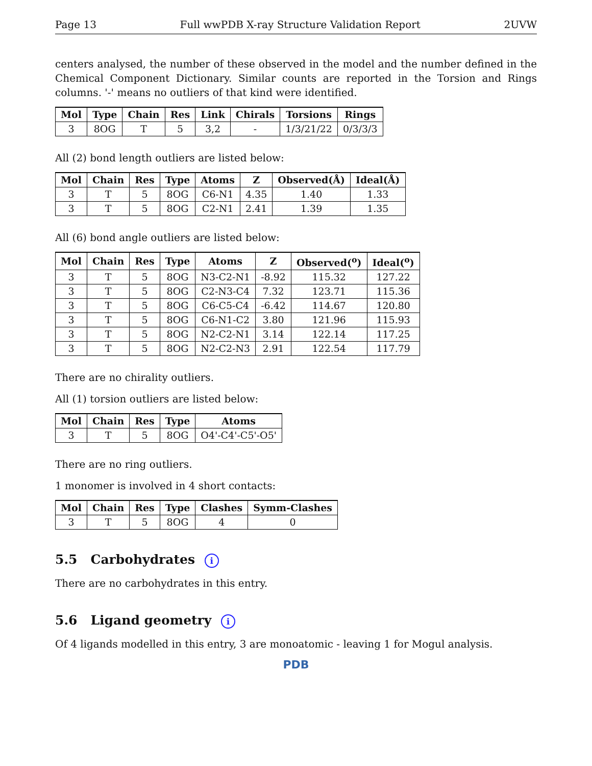Page 13 Full wwPDB X-ray Structure Validation Report 2UVW
centers analysed, the number of these observed in the model and the number defined in the Chemical Component Dictionary. Similar counts are reported in the Torsion and Rings columns. '-' means no outliers of that kind were identified.
| Mol | Type | Chain | Res | Link | Chirals | Torsions | Rings |
| --- | --- | --- | --- | --- | --- | --- | --- |
| 3 | 8OG | T | 5 | 3,2 | - | 1/3/21/22 | 0/3/3/3 |
All (2) bond length outliers are listed below:
| Mol | Chain | Res | Type | Atoms | Z | Observed(Å) | Ideal(Å) |
| --- | --- | --- | --- | --- | --- | --- | --- |
| 3 | T | 5 | 8OG | C6-N1 | 4.35 | 1.40 | 1.33 |
| 3 | T | 5 | 8OG | C2-N1 | 2.41 | 1.39 | 1.35 |
All (6) bond angle outliers are listed below:
| Mol | Chain | Res | Type | Atoms | Z | Observed(<sup>o</sup>) | Ideal(<sup>o</sup>) |
| --- | --- | --- | --- | --- | --- | --- | --- |
| 3 | T | 5 | 8OG | N3-C2-N1 | -8.92 | 115.32 | 127.22 |
| 3 | T | 5 | 8OG | C2-N3-C4 | 7.32 | 123.71 | 115.36 |
| 3 | T | 5 | 8OG | C6-C5-C4 | -6.42 | 114.67 | 120.80 |
| 3 | T | 5 | 8OG | C6-N1-C2 | 3.80 | 121.96 | 115.93 |
| 3 | T | 5 | 8OG | N2-C2-N1 | 3.14 | 122.14 | 117.25 |
| 3 | T | 5 | 8OG | N2-C2-N3 | 2.91 | 122.54 | 117.79 |
There are no chirality outliers.
All (1) torsion outliers are listed below:
| Mol | Chain | Res | Type | Atoms |
| --- | --- | --- | --- | --- |
| 3 | T | 5 | 8OG | O4'-C4'-C5'-O5' |
There are no ring outliers.
1 monomer is involved in 4 short contacts:
| Mol | Chain | Res | Type | Clashes | Symm-Clashes |
| --- | --- | --- | --- | --- | --- |
| 3 | T | 5 | 8OG | 4 | 0 |
5.5 Carbohydrates i
There are no carbohydrates in this entry.
5.6 Ligand geometry i
Of 4 ligands modelled in this entry, 3 are monoatomic - leaving 1 for Mogul analysis.
PDB